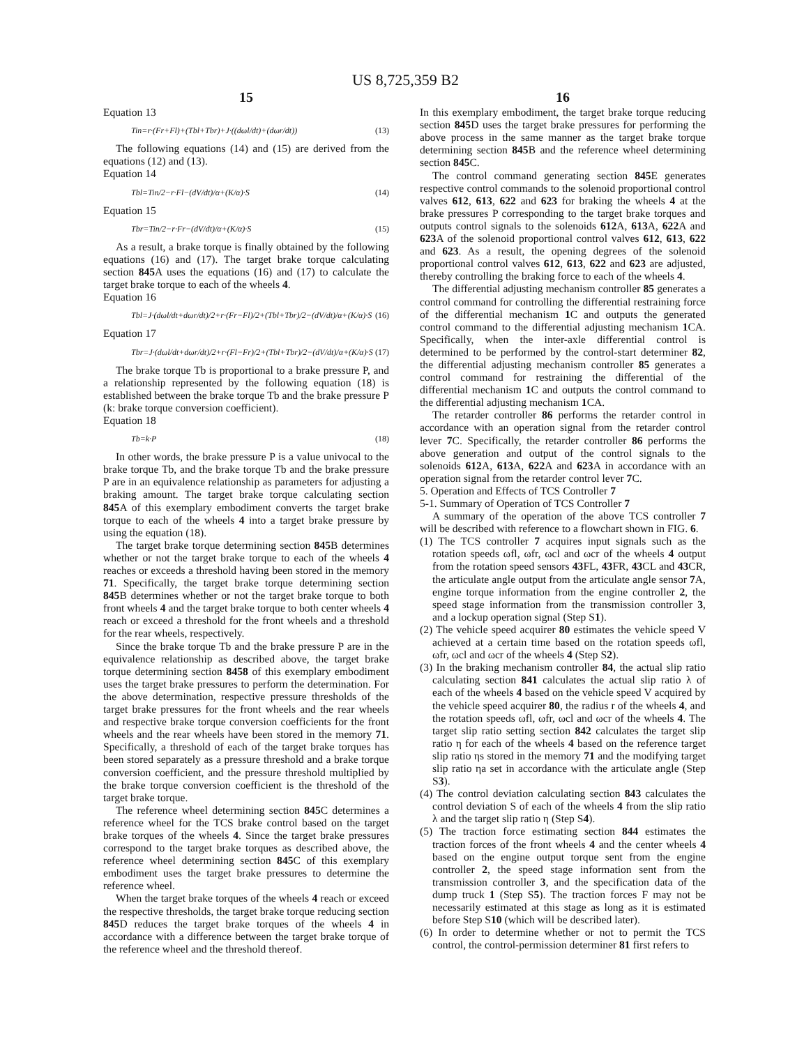US 8,725,359 B2
15
Equation 13
Tin=r·(Fr+Fl)+(Tbl+Tbr)+J·((dωl/dt)+(dωr/dt)) (13)
The following equations (14) and (15) are derived from the equations (12) and (13).
Equation 14
Tbl=Tin/2−r·Fl−(dV/dt)/α+(K/α)·S (14)
Equation 15
Tbr=Tin/2−r·Fr−(dV/dt)/α+(K/α)·S (15)
As a result, a brake torque is finally obtained by the following equations (16) and (17). The target brake torque calculating section 845 A uses the equations (16) and (17) to calculate the target brake torque to each of the wheels 4.
Equation 16
Tbl=J·(dωl/dt+dωr/dt)/2+r·(Fr−Fl)/2+(Tbl+Tbr)/2−(dV/dt)/α+(K/α)·S (16)
Equation 17
Tbr=J·(dωl/dt+dωr/dt)/2+r·(Fl−Fr)/2+(Tbl+Tbr)/2−(dV/dt)/α+(K/α)·S (17)
The brake torque Tb is proportional to a brake pressure P, and a relationship represented by the following equation (18) is established between the brake torque Tb and the brake pressure P (k: brake torque conversion coefficient).
Equation 18
Tb=k·P (18)
In other words, the brake pressure P is a value univocal to the brake torque Tb, and the brake torque Tb and the brake pressure P are in an equivalence relationship as parameters for adjusting a braking amount. The target brake torque calculating section 845 A of this exemplary embodiment converts the target brake torque to each of the wheels 4 into a target brake pressure by using the equation (18).
The target brake torque determining section 845 B determines whether or not the target brake torque to each of the wheels 4 reaches or exceeds a threshold having been stored in the memory 71. Specifically, the target brake torque determining section 845 B determines whether or not the target brake torque to both front wheels 4 and the target brake torque to both center wheels 4 reach or exceed a threshold for the front wheels and a threshold for the rear wheels, respectively.
Since the brake torque Tb and the brake pressure P are in the equivalence relationship as described above, the target brake torque determining section 8458 of this exemplary embodiment uses the target brake pressures to perform the determination. For the above determination, respective pressure thresholds of the target brake pressures for the front wheels and the rear wheels and respective brake torque conversion coefficients for the front wheels and the rear wheels have been stored in the memory 71. Specifically, a threshold of each of the target brake torques has been stored separately as a pressure threshold and a brake torque conversion coefficient, and the pressure threshold multiplied by the brake torque conversion coefficient is the threshold of the target brake torque.
The reference wheel determining section 845 C determines a reference wheel for the TCS brake control based on the target brake torques of the wheels 4. Since the target brake pressures correspond to the target brake torques as described above, the reference wheel determining section 845 C of this exemplary embodiment uses the target brake pressures to determine the reference wheel.
When the target brake torques of the wheels 4 reach or exceed the respective thresholds, the target brake torque reducing section 845 D reduces the target brake torques of the wheels 4 in accordance with a difference between the target brake torque of the reference wheel and the threshold thereof.
16
In this exemplary embodiment, the target brake torque reducing section 845 D uses the target brake pressures for performing the above process in the same manner as the target brake torque determining section 845 B and the reference wheel determining section 845 C.
The control command generating section 845 E generates respective control commands to the solenoid proportional control valves 612, 613, 622 and 623 for braking the wheels 4 at the brake pressures P corresponding to the target brake torques and outputs control signals to the solenoids 612 A, 613 A, 622 A and 623 A of the solenoid proportional control valves 612, 613, 622 and 623. As a result, the opening degrees of the solenoid proportional control valves 612, 613, 622 and 623 are adjusted, thereby controlling the braking force to each of the wheels 4.
The differential adjusting mechanism controller 85 generates a control command for controlling the differential restraining force of the differential mechanism 1 C and outputs the generated control command to the differential adjusting mechanism 1 CA. Specifically, when the inter-axle differential control is determined to be performed by the control-start determiner 82, the differential adjusting mechanism controller 85 generates a control command for restraining the differential of the differential mechanism 1 C and outputs the control command to the differential adjusting mechanism 1 CA.
The retarder controller 86 performs the retarder control in accordance with an operation signal from the retarder control lever 7 C. Specifically, the retarder controller 86 performs the above generation and output of the control signals to the solenoids 612 A, 613 A, 622 A and 623 A in accordance with an operation signal from the retarder control lever 7 C.
5. Operation and Effects of TCS Controller 7
5-1. Summary of Operation of TCS Controller 7
A summary of the operation of the above TCS controller 7 will be described with reference to a flowchart shown in FIG. 6.
(1) The TCS controller 7 acquires input signals such as the rotation speeds ωfl, ωfr, ωcl and ωcr of the wheels 4 output from the rotation speed sensors 43 FL, 43 FR, 43 CL and 43 CR, the articulate angle output from the articulate angle sensor 7 A, engine torque information from the engine controller 2, the speed stage information from the transmission controller 3, and a lockup operation signal (Step S1).
(2) The vehicle speed acquirer 80 estimates the vehicle speed V achieved at a certain time based on the rotation speeds ωfl, ωfr, ωcl and ωcr of the wheels 4 (Step S2).
(3) In the braking mechanism controller 84, the actual slip ratio calculating section 841 calculates the actual slip ratio λ of each of the wheels 4 based on the vehicle speed V acquired by the vehicle speed acquirer 80, the radius r of the wheels 4, and the rotation speeds ωfl, ωfr, ωcl and ωcr of the wheels 4. The target slip ratio setting section 842 calculates the target slip ratio η for each of the wheels 4 based on the reference target slip ratio ηs stored in the memory 71 and the modifying target slip ratio ηa set in accordance with the articulate angle (Step S3).
(4) The control deviation calculating section 843 calculates the control deviation S of each of the wheels 4 from the slip ratio λ and the target slip ratio η (Step S4).
(5) The traction force estimating section 844 estimates the traction forces of the front wheels 4 and the center wheels 4 based on the engine output torque sent from the engine controller 2, the speed stage information sent from the transmission controller 3, and the specification data of the dump truck 1 (Step S5). The traction forces F may not be necessarily estimated at this stage as long as it is estimated before Step S10 (which will be described later).
(6) In order to determine whether or not to permit the TCS control, the control-permission determiner 81 first refers to